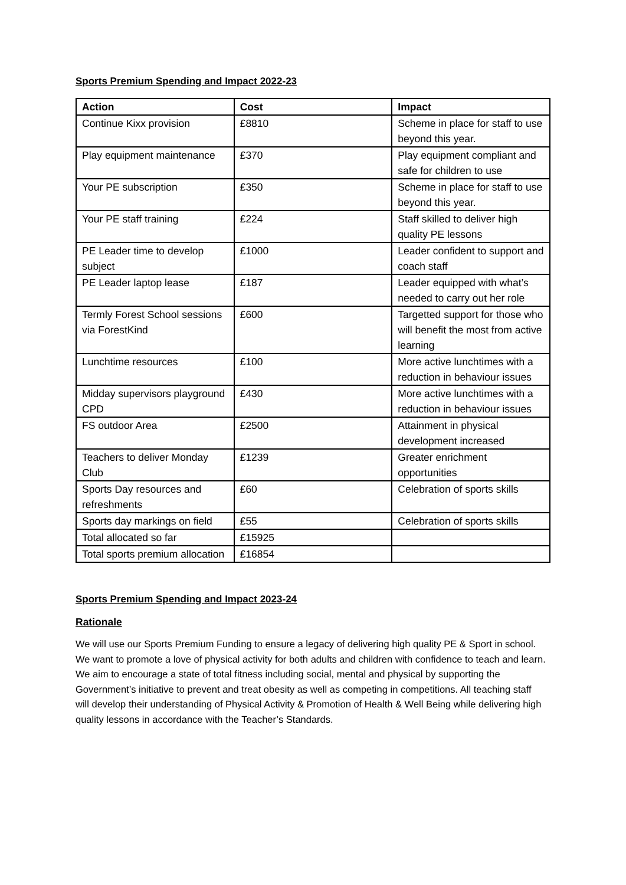Sports Premium Spending and Impact 2022-23
| Action | Cost | Impact |
| --- | --- | --- |
| Continue Kixx provision | £8810 | Scheme in place for staff to use beyond this year. |
| Play equipment maintenance | £370 | Play equipment compliant and safe for children to use |
| Your PE subscription | £350 | Scheme in place for staff to use beyond this year. |
| Your PE staff training | £224 | Staff skilled to deliver high quality PE lessons |
| PE Leader time to develop subject | £1000 | Leader confident to support and coach staff |
| PE Leader laptop lease | £187 | Leader equipped with what’s needed to carry out her role |
| Termly Forest School sessions via ForestKind | £600 | Targetted support for those who will benefit the most from active learning |
| Lunchtime resources | £100 | More active lunchtimes with a reduction in behaviour issues |
| Midday supervisors playground CPD | £430 | More active lunchtimes with a reduction in behaviour issues |
| FS outdoor Area | £2500 | Attainment in physical development increased |
| Teachers to deliver Monday Club | £1239 | Greater enrichment opportunities |
| Sports Day resources and refreshments | £60 | Celebration of sports skills |
| Sports day markings on field | £55 | Celebration of sports skills |
| Total allocated so far | £15925 | |
| Total sports premium allocation | £16854 | |
Sports Premium Spending and Impact 2023-24
Rationale
We will use our Sports Premium Funding to ensure a legacy of delivering high quality PE & Sport in school. We want to promote a love of physical activity for both adults and children with confidence to teach and learn. We aim to encourage a state of total fitness including social, mental and physical by supporting the Government’s initiative to prevent and treat obesity as well as competing in competitions. All teaching staff will develop their understanding of Physical Activity & Promotion of Health & Well Being while delivering high quality lessons in accordance with the Teacher’s Standards.